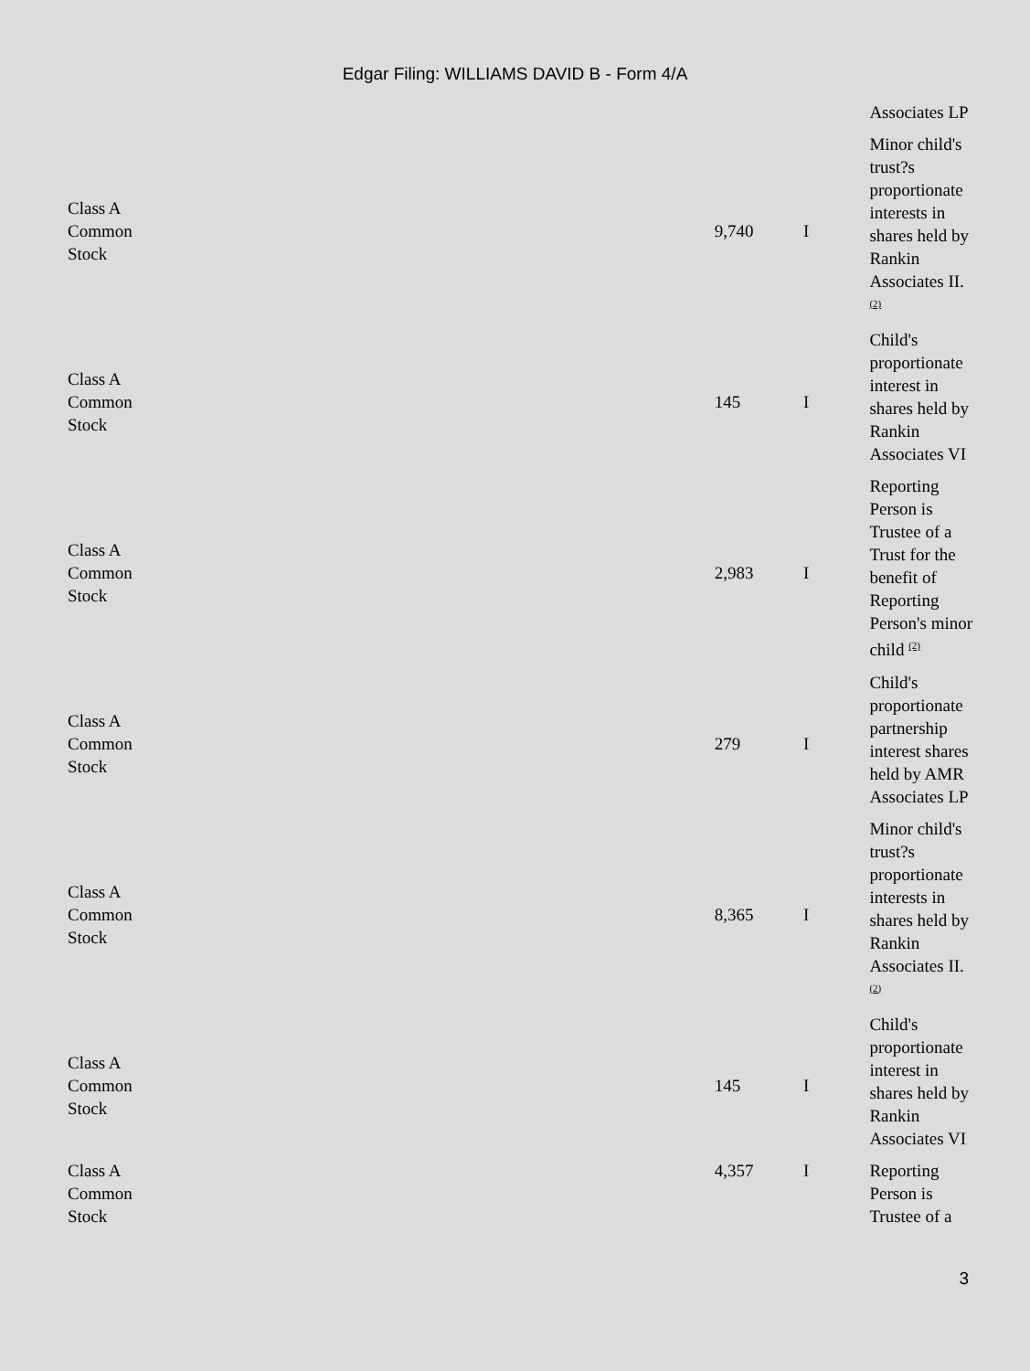Edgar Filing: WILLIAMS DAVID B - Form 4/A
| | | | Associates LP |
| Class A Common Stock | 9,740 | I | Minor child's trust?s proportionate interests in shares held by Rankin Associates II. <sup>(2)</sup> |
| Class A Common Stock | 145 | I | Child's proportionate interest in shares held by Rankin Associates VI |
| Class A Common Stock | 2,983 | I | Reporting Person is Trustee of a Trust for the benefit of Reporting Person's minor child <sup>(2)</sup> |
| Class A Common Stock | 279 | I | Child's proportionate partnership interest shares held by AMR Associates LP |
| Class A Common Stock | 8,365 | I | Minor child's trust?s proportionate interests in shares held by Rankin Associates II. <sup>(2)</sup> |
| Class A Common Stock | 145 | I | Child's proportionate interest in shares held by Rankin Associates VI |
| Class A Common Stock | 4,357 | I | Reporting Person is Trustee of a |
3